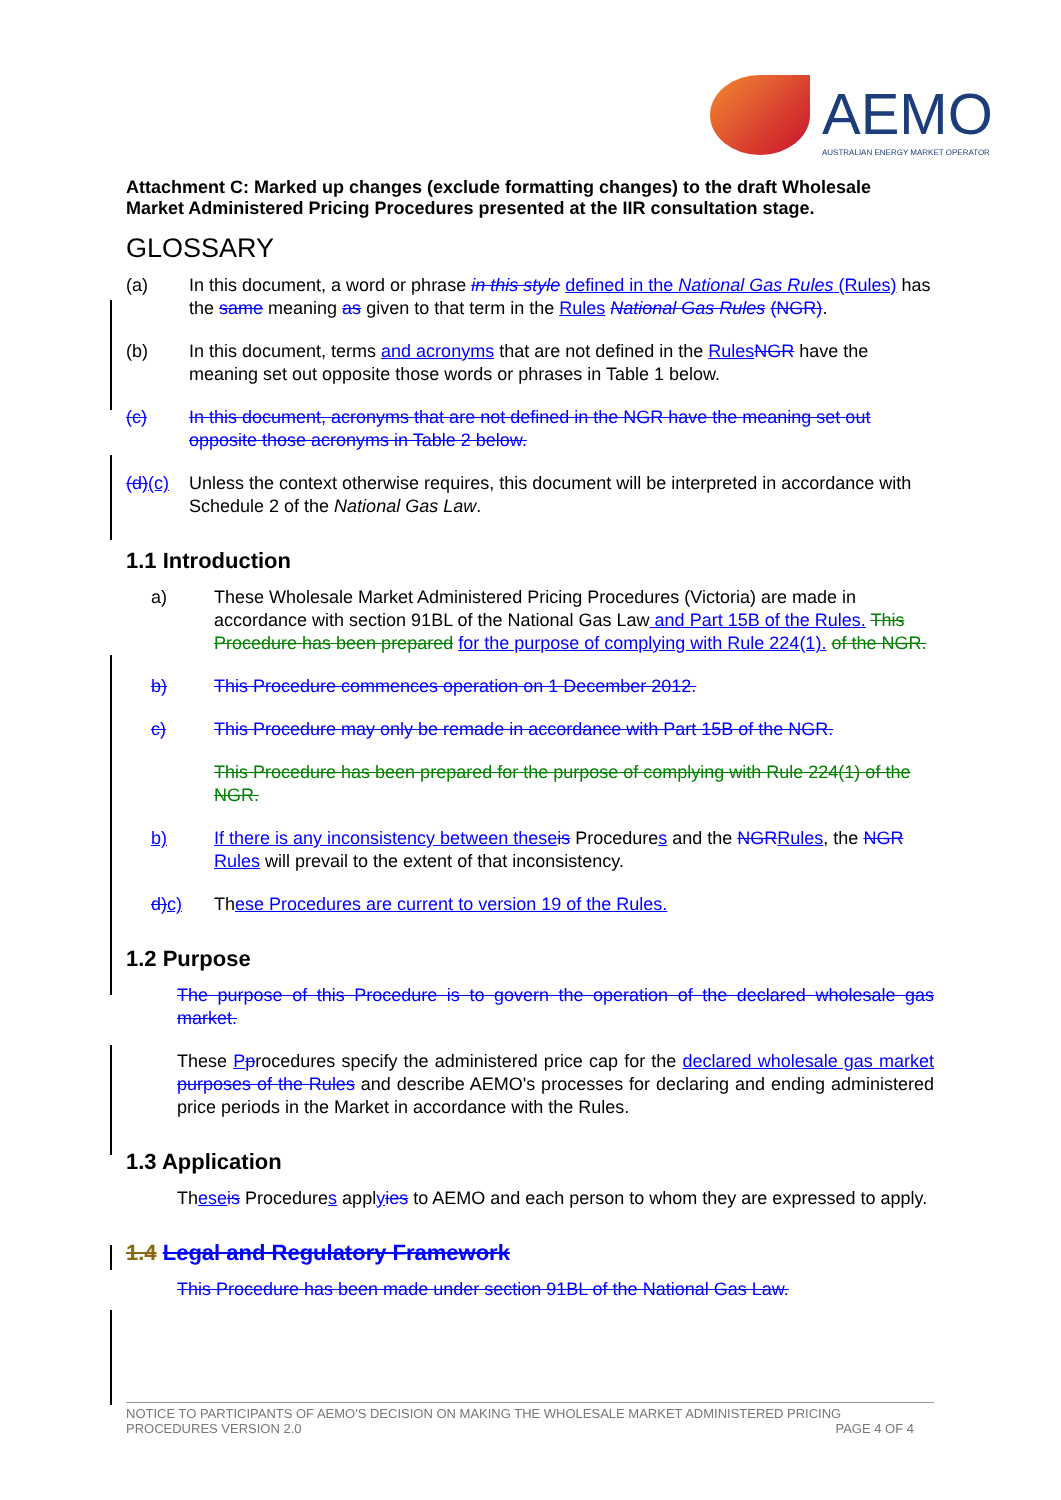AEMO
AUSTRALIAN ENERGY MARKET OPERATOR
Attachment C: Marked up changes (exclude formatting changes) to the draft Wholesale Market Administered Pricing Procedures presented at the IIR consultation stage.
GLOSSARY
(a) In this document, a word or phrase in this style defined in the National Gas Rules (Rules) has the same meaning as given to that term in the Rules National Gas Rules (NGR).
(b) In this document, terms and acronyms that are not defined in the Rules NGR have the meaning set out opposite those words or phrases in Table 1 below.
(c) In this document, acronyms that are not defined in the NGR have the meaning set out opposite those acronyms in Table 2 below.
(d)(c)
Unless the context otherwise requires, this document will be interpreted in accordance with Schedule 2 of the National Gas Law.
1.1 Introduction
a) These Wholesale Market Administered Pricing Procedures (Victoria) are made in accordance with section 91BL of the National Gas Law and Part 15B of the Rules. This Procedure has been prepared for the purpose of complying with Rule 224(1). of the NGR.
b) This Procedure commences operation on 1 December 2012.
c) This Procedure may only be remade in accordance with Part 15B of the NGR.
This Procedure has been prepared for the purpose of complying with Rule 224(1) of the NGR.
b) If there is any inconsistency between these is Procedures and the NGR Rules, the NGR Rules will prevail to the extent of that inconsistency.
d) c) These Procedures are current to version 19 of the Rules.
1.2 Purpose
The purpose of this Procedure is to govern the operation of the declared wholesale gas market.
These Pprocedures specify the administered price cap for the declared wholesale gas market purposes of the Rules and describe AEMO's processes for declaring and ending administered price periods in the Market in accordance with the Rules.
1.3 Application
These is Procedures applyies to AEMO and each person to whom they are expressed to apply.
1.4 Legal and Regulatory Framework
This Procedure has been made under section 91BL of the National Gas Law.
NOTICE TO PARTICIPANTS OF AEMO'S DECISION ON MAKING THE WHOLESALE MARKET ADMINISTERED PRICING
PROCEDURES VERSION 2.0 PAGE 4 OF 4